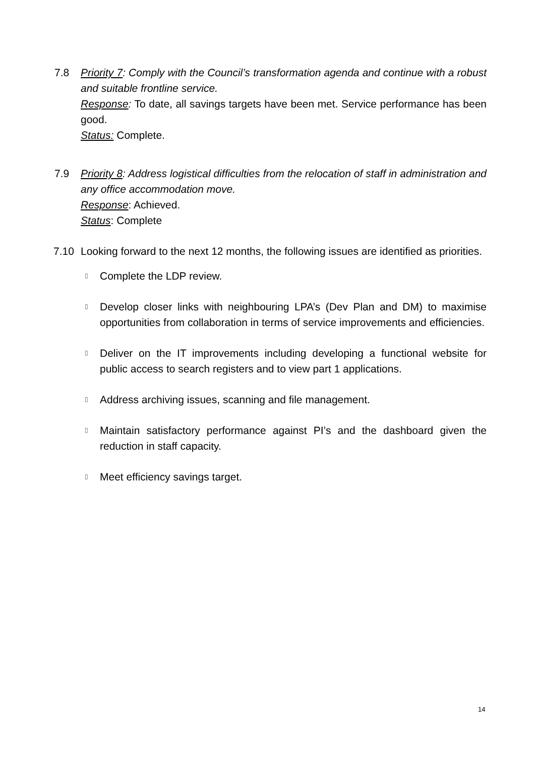7.8 Priority 7: Comply with the Council’s transformation agenda and continue with a robust and suitable frontline service.
Response: To date, all savings targets have been met. Service performance has been good.
Status: Complete.
7.9 Priority 8: Address logistical difficulties from the relocation of staff in administration and any office accommodation move.
Response: Achieved.
Status: Complete
7.10 Looking forward to the next 12 months, the following issues are identified as priorities.
▯ Complete the LDP review.
▯ Develop closer links with neighbouring LPA’s (Dev Plan and DM) to maximise opportunities from collaboration in terms of service improvements and efficiencies.
▯ Deliver on the IT improvements including developing a functional website for public access to search registers and to view part 1 applications.
▯ Address archiving issues, scanning and file management.
▯ Maintain satisfactory performance against PI’s and the dashboard given the reduction in staff capacity.
▯ Meet efficiency savings target.
14